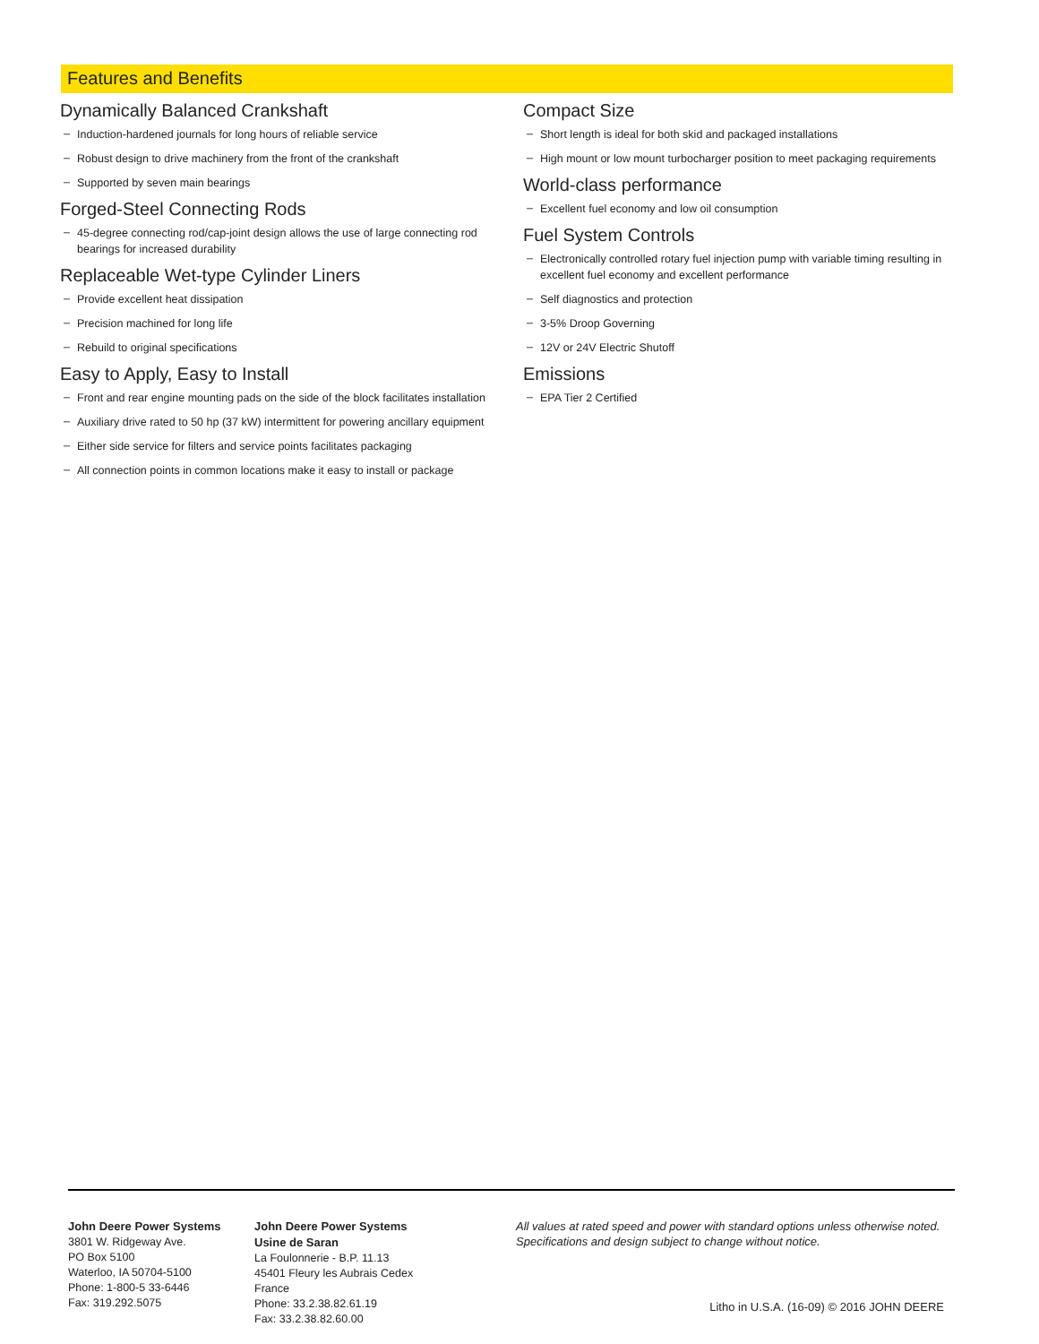Features and Benefits
Dynamically Balanced Crankshaft
– Induction-hardened journals for long hours of reliable service
– Robust design to drive machinery from the front of the crankshaft
– Supported by seven main bearings
Forged-Steel Connecting Rods
– 45-degree connecting rod/cap-joint design allows the use of large connecting rod bearings for increased durability
Replaceable Wet-type Cylinder Liners
– Provide excellent heat dissipation
– Precision machined for long life
– Rebuild to original specifications
Easy to Apply, Easy to Install
– Front and rear engine mounting pads on the side of the block facilitates installation
– Auxiliary drive rated to 50 hp (37 kW) intermittent for powering ancillary equipment
– Either side service for filters and service points facilitates packaging
– All connection points in common locations make it easy to install or package
Compact Size
– Short length is ideal for both skid and packaged installations
– High mount or low mount turbocharger position to meet packaging requirements
World-class performance
– Excellent fuel economy and low oil consumption
Fuel System Controls
– Electronically controlled rotary fuel injection pump with variable timing resulting in excellent fuel economy and excellent performance
– Self diagnostics and protection
– 3-5% Droop Governing
– 12V or 24V Electric Shutoff
Emissions
– EPA Tier 2 Certified
John Deere Power Systems
3801 W. Ridgeway Ave.
PO Box 5100
Waterloo, IA 50704-5100
Phone: 1-800-5 33-6446
Fax: 319.292.5075
John Deere Power Systems
Usine de Saran
La Foulonnerie - B.P. 11.13
45401 Fleury les Aubrais Cedex
France
Phone: 33.2.38.82.61.19
Fax: 33.2.38.82.60.00
All values at rated speed and power with standard options unless otherwise noted.
Specifications and design subject to change without notice.
Litho in U.S.A. (16-09) © 2016 JOHN DEERE